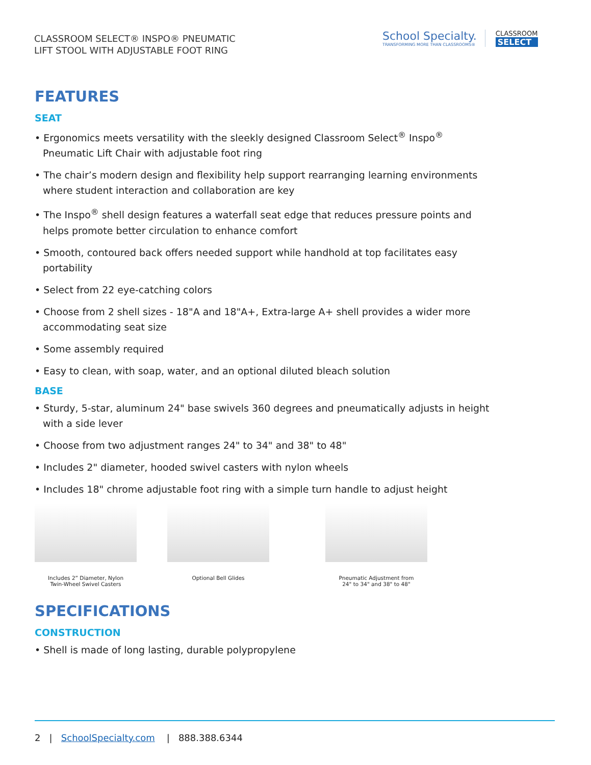CLASSROOM SELECT® INSPO® PNEUMATIC
LIFT STOOL WITH ADJUSTABLE FOOT RING
School Specialty.
TRANSFORMING MORE THAN CLASSROOMS®
CLASSROOM
SELECT
FEATURES
SEAT
• Ergonomics meets versatility with the sleekly designed Classroom Select<sup>®</sup> Inspo<sup>®</sup> Pneumatic Lift Chair with adjustable foot ring
• The chair’s modern design and flexibility help support rearranging learning environments where student interaction and collaboration are key
• The Inspo<sup>®</sup> shell design features a waterfall seat edge that reduces pressure points and helps promote better circulation to enhance comfort
• Smooth, contoured back offers needed support while handhold at top facilitates easy portability
• Select from 22 eye-catching colors
• Choose from 2 shell sizes - 18"A and 18"A+, Extra-large A+ shell provides a wider more accommodating seat size
• Some assembly required
• Easy to clean, with soap, water, and an optional diluted bleach solution
BASE
• Sturdy, 5-star, aluminum 24" base swivels 360 degrees and pneumatically adjusts in height with a side lever
• Choose from two adjustment ranges 24" to 34" and 38" to 48"
• Includes 2" diameter, hooded swivel casters with nylon wheels
• Includes 18" chrome adjustable foot ring with a simple turn handle to adjust height
Includes 2” Diameter, Nylon
Twin-Wheel Swivel Casters
Optional Bell Glides Pneumatic Adjustment from
24" to 34" and 38" to 48"
SPECIFICATIONS
CONSTRUCTION
• Shell is made of long lasting, durable polypropylene
2 | SchoolSpecialty.com | 888.388.6344